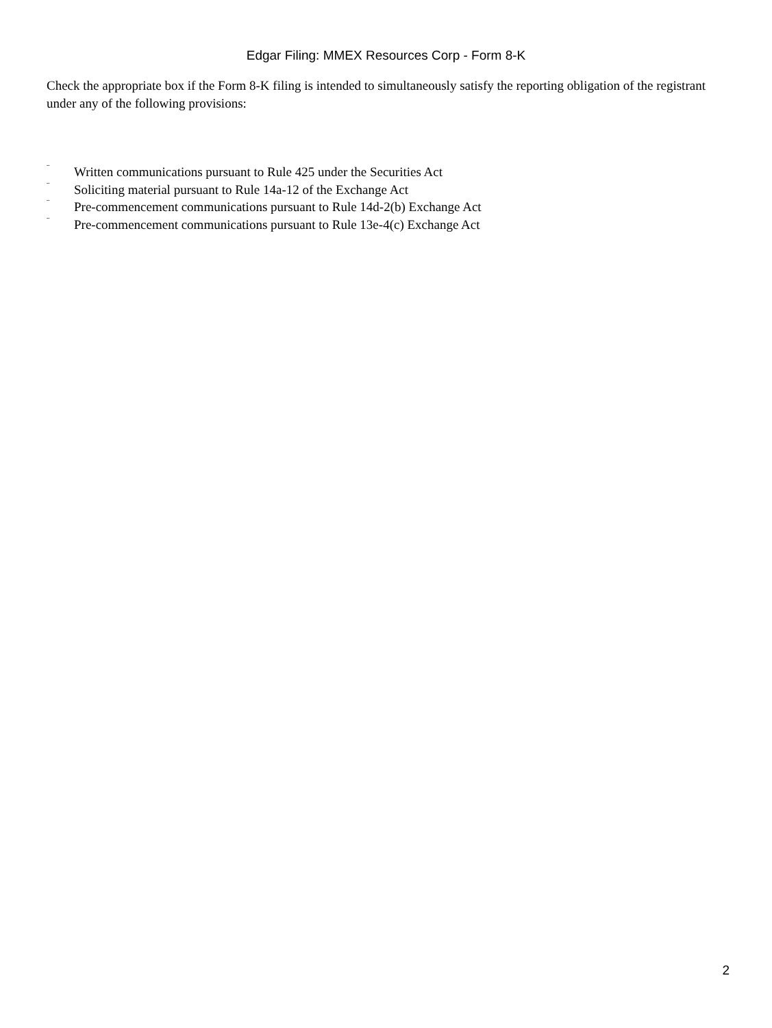Edgar Filing: MMEX Resources Corp - Form 8-K
Check the appropriate box if the Form 8-K filing is intended to simultaneously satisfy the reporting obligation of the registrant under any of the following provisions:
¨ Written communications pursuant to Rule 425 under the Securities Act
¨ Soliciting material pursuant to Rule 14a-12 of the Exchange Act
¨ Pre-commencement communications pursuant to Rule 14d-2(b) Exchange Act
¨ Pre-commencement communications pursuant to Rule 13e-4(c) Exchange Act
2